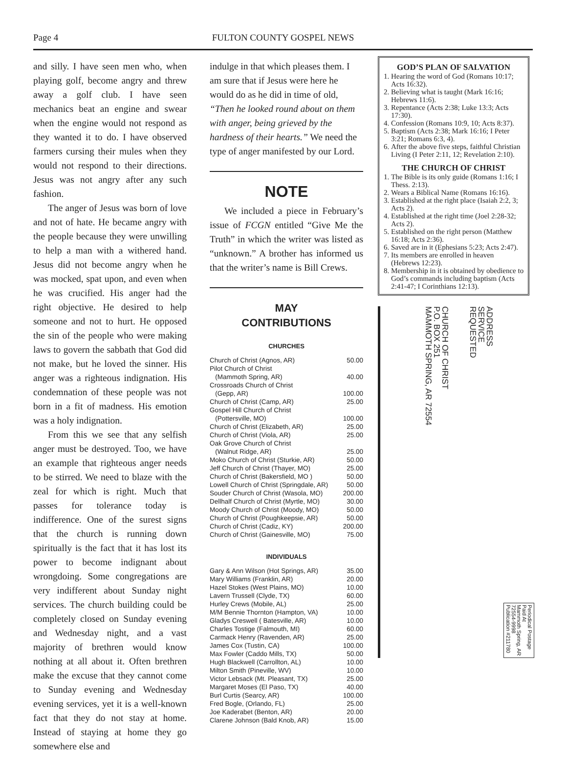Page 4
FULTON COUNTY GOSPEL NEWS
and silly. I have seen men who, when playing golf, become angry and threw away a golf club. I have seen mechanics beat an engine and swear when the engine would not respond as they wanted it to do. I have observed farmers cursing their mules when they would not respond to their directions. Jesus was not angry after any such fashion.
The anger of Jesus was born of love and not of hate. He became angry with the people because they were unwilling to help a man with a withered hand. Jesus did not become angry when he was mocked, spat upon, and even when he was crucified. His anger had the right objective. He desired to help someone and not to hurt. He opposed the sin of the people who were making laws to govern the sabbath that God did not make, but he loved the sinner. His anger was a righteous indignation. His condemnation of these people was not born in a fit of madness. His emotion was a holy indignation.
From this we see that any selfish anger must be destroyed. Too, we have an example that righteous anger needs to be stirred. We need to blaze with the zeal for which is right. Much that passes for tolerance today is indifference. One of the surest signs that the church is running down spiritually is the fact that it has lost its power to become indignant about wrongdoing. Some congregations are very indifferent about Sunday night services. The church building could be completely closed on Sunday evening and Wednesday night, and a vast majority of brethren would know nothing at all about it. Often brethren make the excuse that they cannot come to Sunday evening and Wednesday evening services, yet it is a well-known fact that they do not stay at home. Instead of staying at home they go somewhere else and
indulge in that which pleases them. I am sure that if Jesus were here he would do as he did in time of old, “Then he looked round about on them with anger, being grieved by the hardness of their hearts.” We need the type of anger manifested by our Lord.
NOTE
We included a piece in February’s issue of FCGN entitled “Give Me the Truth” in which the writer was listed as “unknown.” A brother has informed us that the writer’s name is Bill Crews.
MAY
CONTRIBUTIONS
CHURCHES
Church of Christ (Agnos, AR) 50.00
Pilot Church of Christ
(Mammoth Spring, AR) 40.00
Crossroads Church of Christ
(Gepp, AR) 100.00
Church of Christ (Camp, AR) 25.00
Gospel Hill Church of Christ
(Pottersville, MO) 100.00
Church of Christ (Elizabeth, AR) 25.00
Church of Christ (Viola, AR) 25.00
Oak Grove Church of Christ
(Walnut Ridge, AR) 25.00
Moko Church of Christ (Sturkie, AR) 50.00
Jeff Church of Christ (Thayer, MO) 25.00
Church of Christ (Bakersfield, MO ) 50.00
Lowell Church of Christ (Springdale, AR) 50.00
Souder Church of Christ (Wasola, MO) 200.00
Dellhalf Church of Christ (Myrtle, MO) 30.00
Moody Church of Christ (Moody, MO) 50.00
Church of Christ (Poughkeepsie, AR) 50.00
Church of Christ (Cadiz, KY) 200.00
Church of Christ (Gainesville, MO) 75.00
INDIVIDUALS
Gary & Ann Wilson (Hot Springs, AR) 35.00
Mary Williams (Franklin, AR) 20.00
Hazel Stokes (West Plains, MO) 10.00
Lavern Trussell (Clyde, TX) 60.00
Hurley Crews (Mobile, AL) 25.00
M/M Bennie Thornton (Hampton, VA) 10.00
Gladys Creswell ( Batesville, AR) 10.00
Charles Tostige (Falmouth, MI) 60.00
Carmack Henry (Ravenden, AR) 25.00
James Cox (Tustin, CA) 100.00
Max Fowler (Caddo Mills, TX) 50.00
Hugh Blackwell (Carrollton, AL) 10.00
Milton Smith (Pineville, WV) 10.00
Victor Lebsack (Mt. Pleasant, TX) 25.00
Margaret Moses (El Paso, TX) 40.00
Burl Curtis (Searcy, AR) 100.00
Fred Bogle, (Orlando, FL) 25.00
Joe Kaderabet (Benton, AR) 20.00
Clarene Johnson (Bald Knob, AR) 15.00
GOD’S PLAN OF SALVATION
1. Hearing the word of God (Romans 10:17; Acts 16:32).
2. Believing what is taught (Mark 16:16; Hebrews 11:6).
3. Repentance (Acts 2:38; Luke 13:3; Acts 17:30).
4. Confession (Romans 10:9, 10; Acts 8:37).
5. Baptism (Acts 2:38; Mark 16:16; I Peter 3:21; Romans 6:3, 4).
6. After the above five steps, faithful Christian Living (I Peter 2:11, 12; Revelation 2:10).
THE CHURCH OF CHRIST
1. The Bible is its only guide (Romans 1:16; I Thess. 2:13).
2. Wears a Biblical Name (Romans 16:16).
3. Established at the right place (Isaiah 2:2, 3; Acts 2).
4. Established at the right time (Joel 2:28-32; Acts 2).
5. Established on the right person (Matthew 16:18; Acts 2:36).
6. Saved are in it (Ephesians 5:23; Acts 2:47).
7. Its members are enrolled in heaven (Hebrews 12:23).
8. Membership in it is obtained by obedience to God’s commands including baptism (Acts 2:41-47; I Corinthians 12:13).
CHURCH OF CHRIST
P.O. BOX 251
MAMMOTH SPRING, AR 72554
ADDRESS
SERVICE
REQUESTED
Periodical Postage
Paid At
Mammoth Spring, AR
72554-9998
Publication #211780